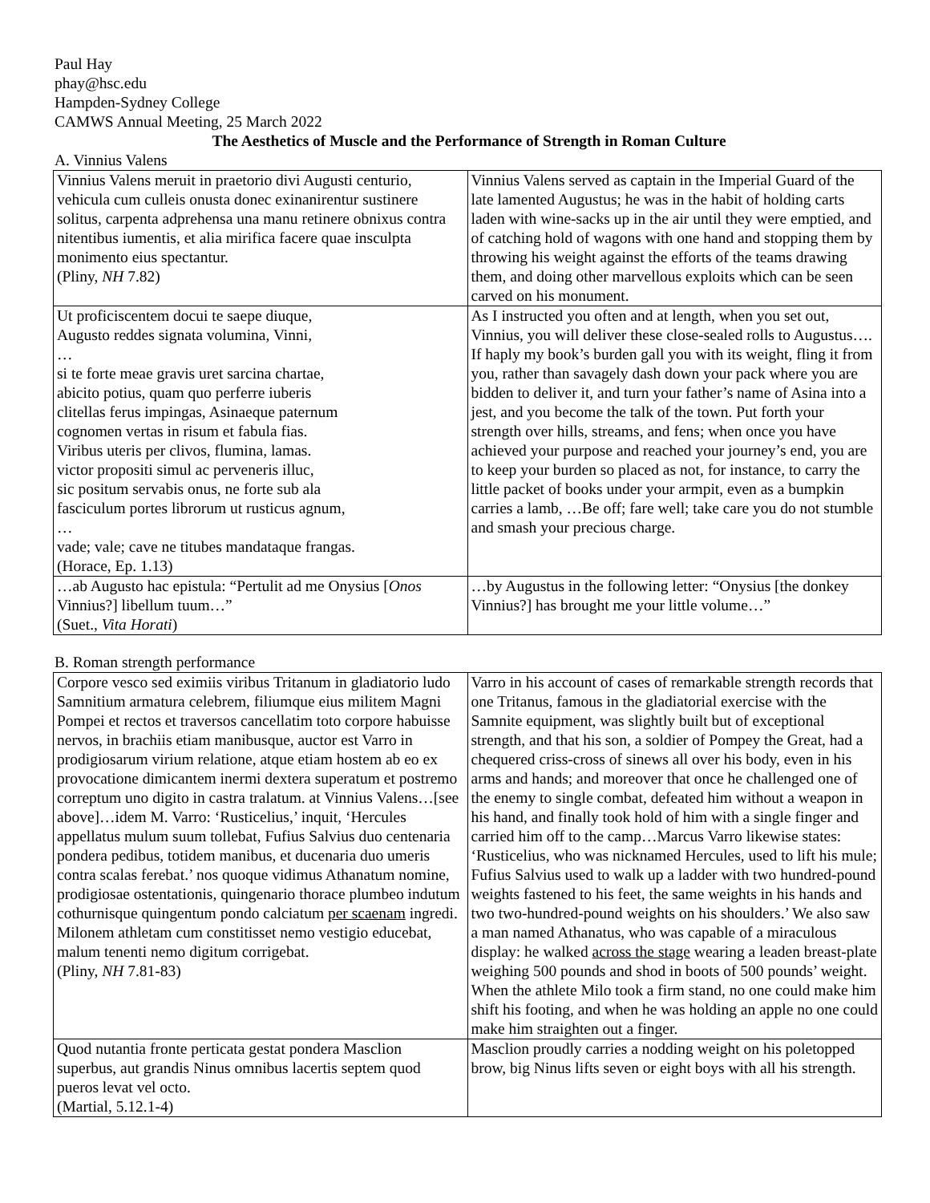Paul Hay
phay@hsc.edu
Hampden-Sydney College
CAMWS Annual Meeting, 25 March 2022
The Aesthetics of Muscle and the Performance of Strength in Roman Culture
A. Vinnius Valens
| Vinnius Valens meruit in praetorio divi Augusti centurio, vehicula cum culleis onusta donec exinanirentur sustinere solitus, carpenta adprehensa una manu retinere obnixus contra nitentibus iumentis, et alia mirifica facere quae insculpta monimento eius spectantur. (Pliny, NH 7.82) | Vinnius Valens served as captain in the Imperial Guard of the late lamented Augustus; he was in the habit of holding carts laden with wine-sacks up in the air until they were emptied, and of catching hold of wagons with one hand and stopping them by throwing his weight against the efforts of the teams drawing them, and doing other marvellous exploits which can be seen carved on his monument. |
| Ut proficiscentem docui te saepe diuque, Augusto reddes signata volumina, Vinni, … si te forte meae gravis uret sarcina chartae, abicito potius, quam quo perferre iuberis clitellas ferus impingas, Asinaeque paternum cognomen vertas in risum et fabula fias. Viribus uteris per clivos, flumina, lamas. victor propositi simul ac perveneris illuc, sic positum servabis onus, ne forte sub ala fasciculum portes librorum ut rusticus agnum, … vade; vale; cave ne titubes mandataque frangas. (Horace, Ep. 1.13) | As I instructed you often and at length, when you set out, Vinnius, you will deliver these close-sealed rolls to Augustus…. If haply my book’s burden gall you with its weight, fling it from you, rather than savagely dash down your pack where you are bidden to deliver it, and turn your father’s name of Asina into a jest, and you become the talk of the town. Put forth your strength over hills, streams, and fens; when once you have achieved your purpose and reached your journey’s end, you are to keep your burden so placed as not, for instance, to carry the little packet of books under your armpit, even as a bumpkin carries a lamb, …Be off; fare well; take care you do not stumble and smash your precious charge. |
| …ab Augusto hac epistula: “Pertulit ad me Onysius [ Onos Vinnius?] libellum tuum…” (Suet., Vita Horati ) | …by Augustus in the following letter: “Onysius [the donkey Vinnius?] has brought me your little volume…” |
B. Roman strength performance
| Corpore vesco sed eximiis viribus Tritanum in gladiatorio ludo Samnitium armatura celebrem, filiumque eius militem Magni Pompei et rectos et traversos cancellatim toto corpore habuisse nervos, in brachiis etiam manibusque, auctor est Varro in prodigiosarum virium relatione, atque etiam hostem ab eo ex provocatione dimicantem inermi dextera superatum et postremo correptum uno digito in castra tralatum. at Vinnius Valens…[see above]…idem M. Varro: ‘Rusticelius,’ inquit, ‘Hercules appellatus mulum suum tollebat, Fufius Salvius duo centenaria pondera pedibus, totidem manibus, et ducenaria duo umeris contra scalas ferebat.’ nos quoque vidimus Athanatum nomine, prodigiosae ostentationis, quingenario thorace plumbeo indutum cothurnisque quingentum pondo calciatum per scaenam ingredi. Milonem athletam cum constitisset nemo vestigio educebat, malum tenenti nemo digitum corrigebat. (Pliny, NH 7.81-83) | Varro in his account of cases of remarkable strength records that one Tritanus, famous in the gladiatorial exercise with the Samnite equipment, was slightly built but of exceptional strength, and that his son, a soldier of Pompey the Great, had a chequered criss-cross of sinews all over his body, even in his arms and hands; and moreover that once he challenged one of the enemy to single combat, defeated him without a weapon in his hand, and finally took hold of him with a single finger and carried him off to the camp…Marcus Varro likewise states: ‘Rusticelius, who was nicknamed Hercules, used to lift his mule; Fufius Salvius used to walk up a ladder with two hundred-pound weights fastened to his feet, the same weights in his hands and two two-hundred-pound weights on his shoulders.’ We also saw a man named Athanatus, who was capable of a miraculous display: he walked across the stage wearing a leaden breast-plate weighing 500 pounds and shod in boots of 500 pounds’ weight. When the athlete Milo took a firm stand, no one could make him shift his footing, and when he was holding an apple no one could make him straighten out a finger. |
| Quod nutantia fronte perticata gestat pondera Masclion superbus, aut grandis Ninus omnibus lacertis septem quod pueros levat vel octo. (Martial, 5.12.1-4) | Masclion proudly carries a nodding weight on his poletopped brow, big Ninus lifts seven or eight boys with all his strength. |